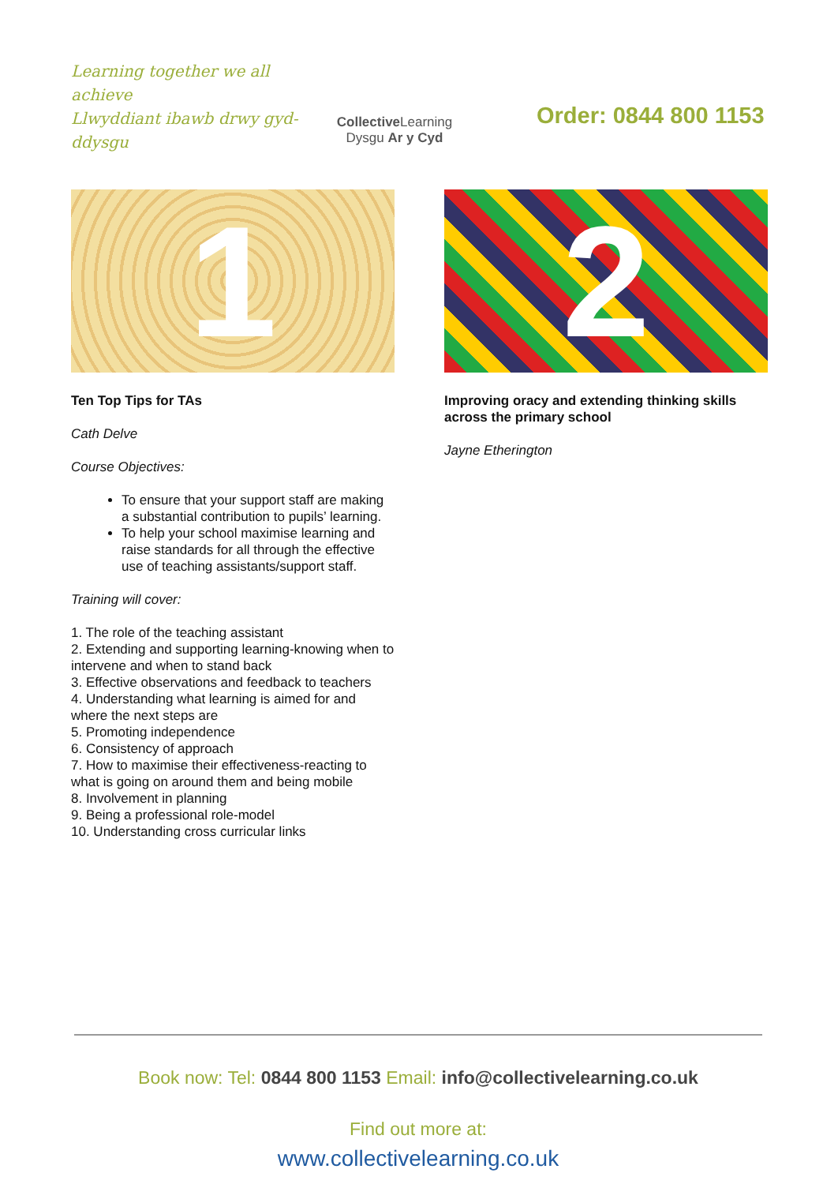Learning together we all achieve
Llwyddiant ibawb drwy gyd-ddysgu
Collective Learning
Dysgu Ar y Cyd
Order: 0844 800 1153
1
Ten Top Tips for TAs
Cath Delve
Course Objectives:
To ensure that your support staff are making a substantial contribution to pupils’ learning.
To help your school maximise learning and raise standards for all through the effective use of teaching assistants/support staff.
Training will cover:
1. The role of the teaching assistant
2. Extending and supporting learning-knowing when to intervene and when to stand back
3. Effective observations and feedback to teachers
4. Understanding what learning is aimed for and where the next steps are
5. Promoting independence
6. Consistency of approach
7. How to maximise their effectiveness-reacting to what is going on around them and being mobile
8. Involvement in planning
9. Being a professional role-model
10. Understanding cross curricular links
2
Improving oracy and extending thinking skills across the primary school
Jayne Etherington
Book now: Tel: 0844 800 1153 Email: info@collectivelearning.co.uk
Find out more at:
www.collectivelearning.co.uk